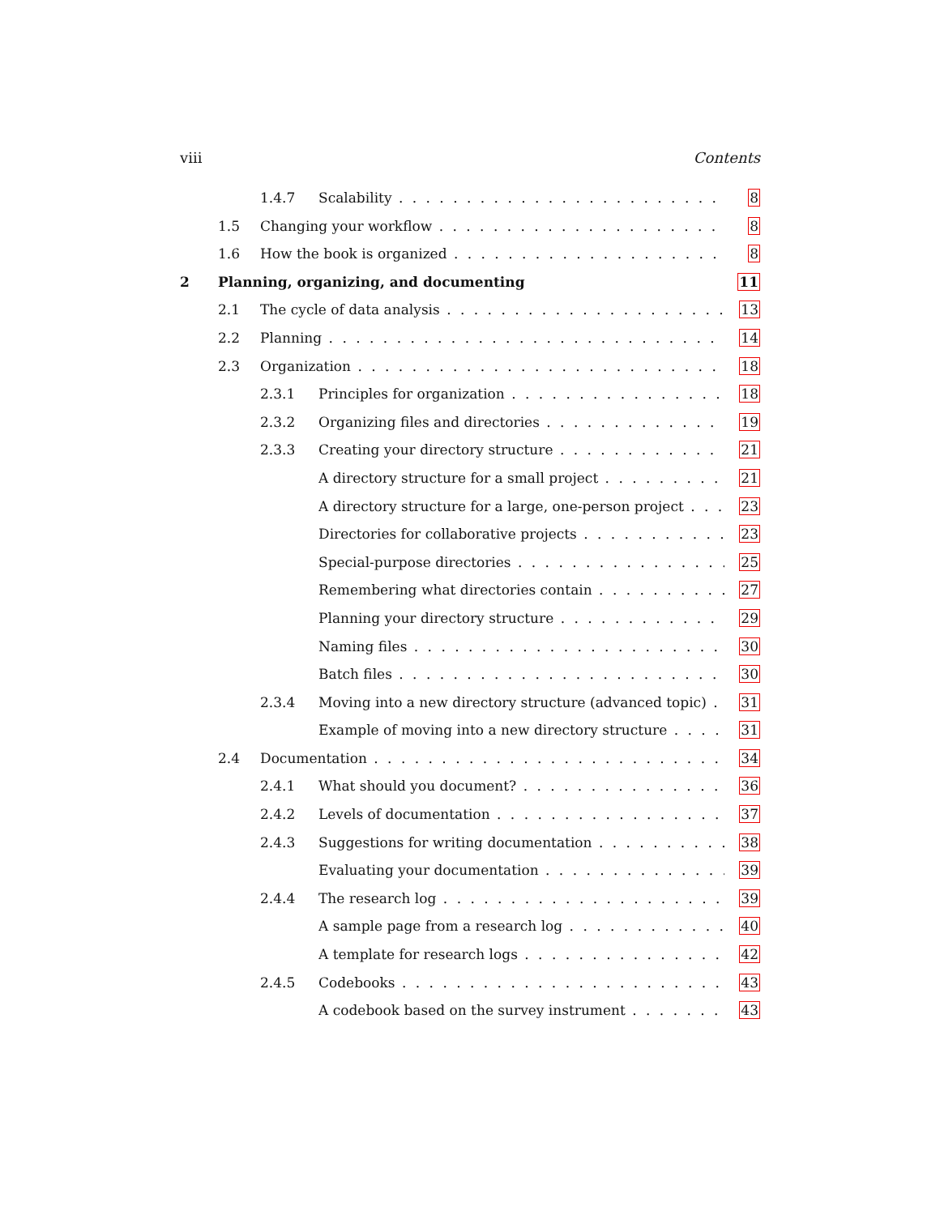viii Contents
1.4.7 Scalability 8
1.5 Changing your workflow 8
1.6 How the book is organized 8
2 Planning, organizing, and documenting 11
2.1 The cycle of data analysis 13
2.2 Planning 14
2.3 Organization 18
2.3.1 Principles for organization 18
2.3.2 Organizing files and directories 19
2.3.3 Creating your directory structure 21
A directory structure for a small project 21
A directory structure for a large, one-person project 23
Directories for collaborative projects 23
Special-purpose directories 25
Remembering what directories contain 27
Planning your directory structure 29
Naming files 30
Batch files 30
2.3.4 Moving into a new directory structure (advanced topic) 31
Example of moving into a new directory structure 31
2.4 Documentation 34
2.4.1 What should you document? 36
2.4.2 Levels of documentation 37
2.4.3 Suggestions for writing documentation 38
Evaluating your documentation 39
2.4.4 The research log 39
A sample page from a research log 40
A template for research logs 42
2.4.5 Codebooks 43
A codebook based on the survey instrument 43